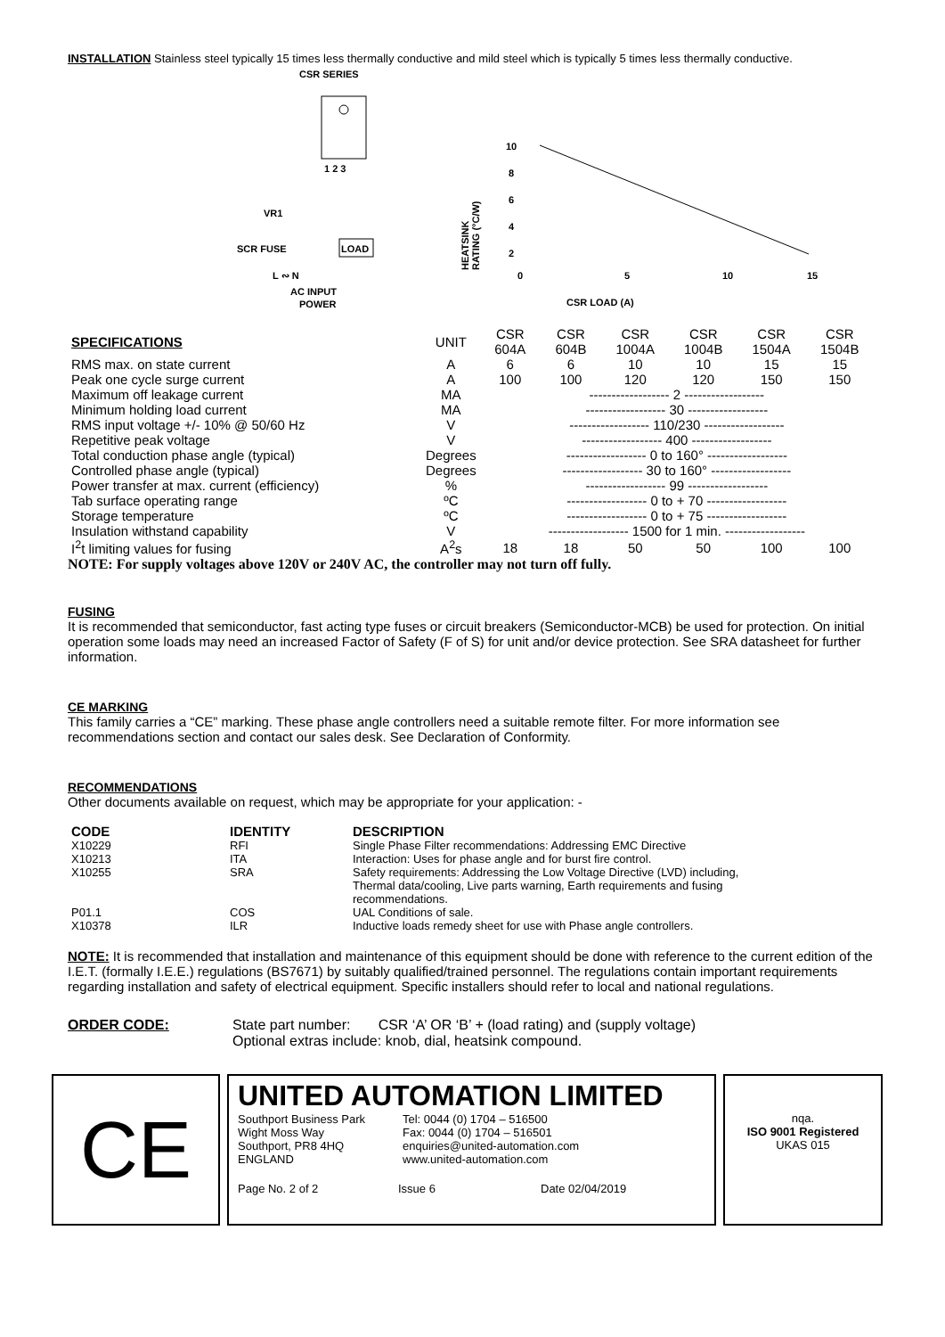INSTALLATION Stainless steel typically 15 times less thermally conductive and mild steel which is typically 5 times less thermally conductive.
CSR SERIES
1 2 3
VR1
SCR FUSE
LOAD
L ∾ N
AC INPUT
POWER
HEATSINK
RATING (°C/W)
10
8
6
4
2
0
5
10
15
CSR LOAD (A)
| SPECIFICATIONS | UNIT | CSR 604A | CSR 604B | CSR 1004A | CSR 1004B | CSR 1504A | CSR 1504B |
| --- | --- | --- | --- | --- | --- | --- | --- |
| RMS max. on state current | A | 6 | 6 | 10 | 10 | 15 | 15 |
| Peak one cycle surge current | A | 100 | 100 | 120 | 120 | 150 | 150 |
| Maximum off leakage current | MA | ------------------ 2 ------------------ | | | | | |
| Minimum holding load current | MA | ------------------ 30 ------------------ | | | | | |
| RMS input voltage +/- 10% @ 50/60 Hz | V | ------------------ 110/230 ------------------ | | | | | |
| Repetitive peak voltage | V | ------------------ 400 ------------------ | | | | | |
| Total conduction phase angle (typical) | Degrees | ------------------ 0 to 160° ------------------ | | | | | |
| Controlled phase angle (typical) | Degrees | ------------------ 30 to 160° ------------------ | | | | | |
| Power transfer at max. current (efficiency) | % | ------------------ 99 ------------------ | | | | | |
| Tab surface operating range | ºC | ------------------ 0 to + 70 ------------------ | | | | | |
| Storage temperature | ºC | ------------------ 0 to + 75 ------------------ | | | | | |
| Insulation withstand capability | V | ------------------ 1500 for 1 min. ------------------ | | | | | |
| I<sup>2</sup>t limiting values for fusing | A<sup>2</sup>s | 18 | 18 | 50 | 50 | 100 | 100 |
NOTE: For supply voltages above 120V or 240V AC, the controller may not turn off fully.
FUSING
It is recommended that semiconductor, fast acting type fuses or circuit breakers (Semiconductor-MCB) be used for protection. On initial operation some loads may need an increased Factor of Safety (F of S) for unit and/or device protection. See SRA datasheet for further information.
CE MARKING
This family carries a “CE” marking. These phase angle controllers need a suitable remote filter. For more information see recommendations section and contact our sales desk. See Declaration of Conformity.
RECOMMENDATIONS
Other documents available on request, which may be appropriate for your application: -
| CODE | IDENTITY | DESCRIPTION |
| --- | --- | --- |
| X10229 | RFI | Single Phase Filter recommendations: Addressing EMC Directive |
| X10213 | ITA | Interaction: Uses for phase angle and for burst fire control. |
| X10255 | SRA | Safety requirements: Addressing the Low Voltage Directive (LVD) including, Thermal data/cooling, Live parts warning, Earth requirements and fusing recommendations. |
| P01.1 | COS | UAL Conditions of sale. |
| X10378 | ILR | Inductive loads remedy sheet for use with Phase angle controllers. |
NOTE: It is recommended that installation and maintenance of this equipment should be done with reference to the current edition of the I.E.T. (formally I.E.E.) regulations (BS7671) by suitably qualified/trained personnel. The regulations contain important requirements regarding installation and safety of electrical equipment. Specific installers should refer to local and national regulations.
ORDER CODE: State part number: CSR ‘A’ OR ‘B’ + (load rating) and (supply voltage)
Optional extras include: knob, dial, heatsink compound.
CE
UNITED AUTOMATION LIMITED
Southport Business Park
Wight Moss Way
Southport, PR8 4HQ
ENGLAND
Tel: 0044 (0) 1704 – 516500
Fax: 0044 (0) 1704 – 516501
enquiries@united-automation.com
www.united-automation.com
Page No. 2 of 2 Issue 6 Date 02/04/2019
nqa.
ISO 9001 Registered
UKAS 015